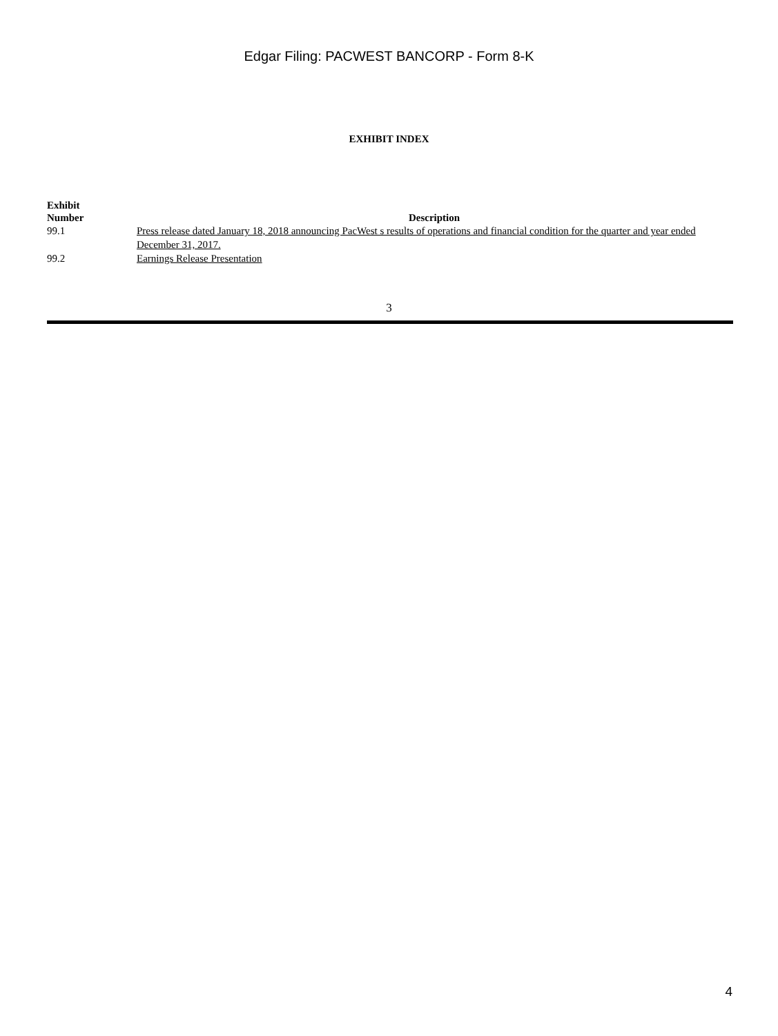Edgar Filing: PACWEST BANCORP - Form 8-K
EXHIBIT INDEX
| Exhibit Number | Description |
| --- | --- |
| 99.1 | Press release dated January 18, 2018 announcing PacWest s results of operations and financial condition for the quarter and year ended December 31, 2017. |
| 99.2 | Earnings Release Presentation |
3
4